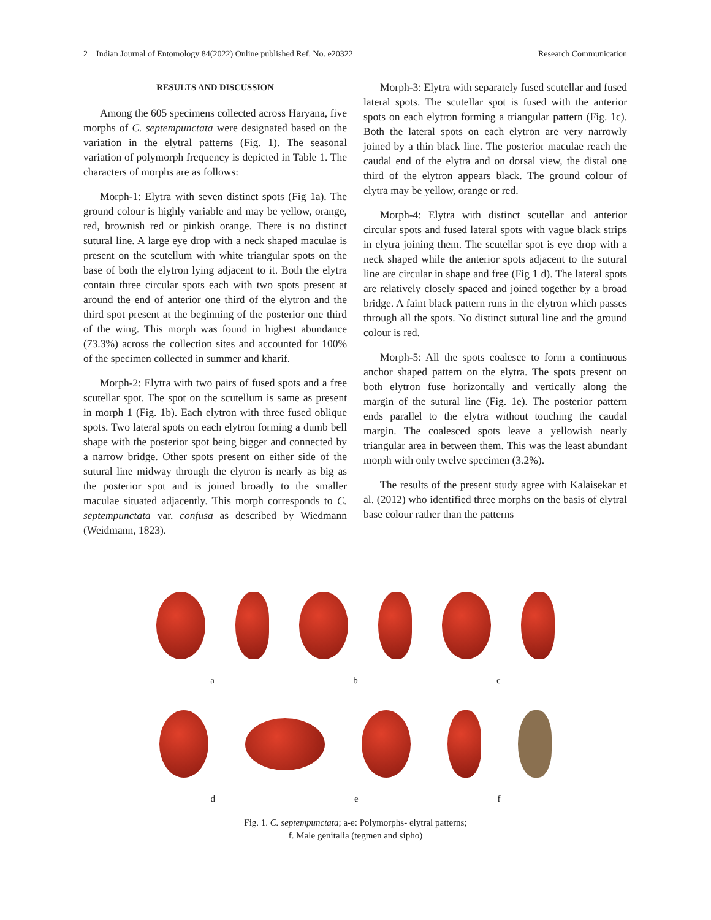2 Indian Journal of Entomology 84(2022) Online published Ref. No. e20322 Research Communication
RESULTS AND DISCUSSION
Among the 605 specimens collected across Haryana, five morphs of C. septempunctata were designated based on the variation in the elytral patterns (Fig. 1). The seasonal variation of polymorph frequency is depicted in Table 1. The characters of morphs are as follows:
Morph-1: Elytra with seven distinct spots (Fig 1a). The ground colour is highly variable and may be yellow, orange, red, brownish red or pinkish orange. There is no distinct sutural line. A large eye drop with a neck shaped maculae is present on the scutellum with white triangular spots on the base of both the elytron lying adjacent to it. Both the elytra contain three circular spots each with two spots present at around the end of anterior one third of the elytron and the third spot present at the beginning of the posterior one third of the wing. This morph was found in highest abundance (73.3%) across the collection sites and accounted for 100% of the specimen collected in summer and kharif.
Morph-2: Elytra with two pairs of fused spots and a free scutellar spot. The spot on the scutellum is same as present in morph 1 (Fig. 1b). Each elytron with three fused oblique spots. Two lateral spots on each elytron forming a dumb bell shape with the posterior spot being bigger and connected by a narrow bridge. Other spots present on either side of the sutural line midway through the elytron is nearly as big as the posterior spot and is joined broadly to the smaller maculae situated adjacently. This morph corresponds to C. septempunctata var. confusa as described by Wiedmann (Weidmann, 1823).
Morph-3: Elytra with separately fused scutellar and fused lateral spots. The scutellar spot is fused with the anterior spots on each elytron forming a triangular pattern (Fig. 1c). Both the lateral spots on each elytron are very narrowly joined by a thin black line. The posterior maculae reach the caudal end of the elytra and on dorsal view, the distal one third of the elytron appears black. The ground colour of elytra may be yellow, orange or red.
Morph-4: Elytra with distinct scutellar and anterior circular spots and fused lateral spots with vague black strips in elytra joining them. The scutellar spot is eye drop with a neck shaped while the anterior spots adjacent to the sutural line are circular in shape and free (Fig 1 d). The lateral spots are relatively closely spaced and joined together by a broad bridge. A faint black pattern runs in the elytron which passes through all the spots. No distinct sutural line and the ground colour is red.
Morph-5: All the spots coalesce to form a continuous anchor shaped pattern on the elytra. The spots present on both elytron fuse horizontally and vertically along the margin of the sutural line (Fig. 1e). The posterior pattern ends parallel to the elytra without touching the caudal margin. The coalesced spots leave a yellowish nearly triangular area in between them. This was the least abundant morph with only twelve specimen (3.2%).
The results of the present study agree with Kalaisekar et al. (2012) who identified three morphs on the basis of elytral base colour rather than the patterns
a b c
d e f
Fig. 1. C. septempunctata; a-e: Polymorphs- elytral patterns;
f. Male genitalia (tegmen and sipho)